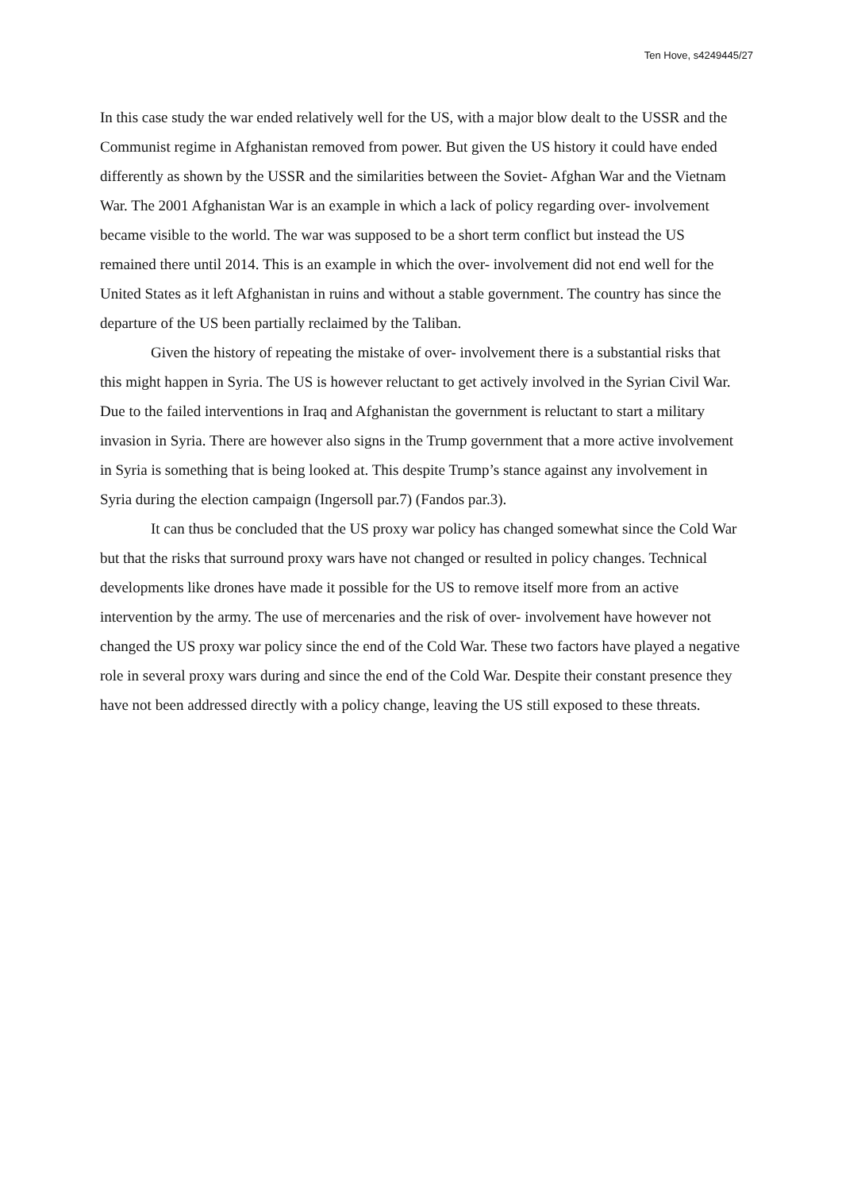Ten Hove, s4249445/27
In this case study the war ended relatively well for the US, with a major blow dealt to the USSR and the Communist regime in Afghanistan removed from power. But given the US history it could have ended differently as shown by the USSR and the similarities between the Soviet- Afghan War and the Vietnam War. The 2001 Afghanistan War is an example in which a lack of policy regarding over- involvement became visible to the world. The war was supposed to be a short term conflict but instead the US remained there until 2014. This is an example in which the over- involvement did not end well for the United States as it left Afghanistan in ruins and without a stable government. The country has since the departure of the US been partially reclaimed by the Taliban.
Given the history of repeating the mistake of over- involvement there is a substantial risks that this might happen in Syria. The US is however reluctant to get actively involved in the Syrian Civil War. Due to the failed interventions in Iraq and Afghanistan the government is reluctant to start a military invasion in Syria. There are however also signs in the Trump government that a more active involvement in Syria is something that is being looked at. This despite Trump’s stance against any involvement in Syria during the election campaign (Ingersoll par.7) (Fandos par.3).
It can thus be concluded that the US proxy war policy has changed somewhat since the Cold War but that the risks that surround proxy wars have not changed or resulted in policy changes. Technical developments like drones have made it possible for the US to remove itself more from an active intervention by the army. The use of mercenaries and the risk of over- involvement have however not changed the US proxy war policy since the end of the Cold War. These two factors have played a negative role in several proxy wars during and since the end of the Cold War. Despite their constant presence they have not been addressed directly with a policy change, leaving the US still exposed to these threats.